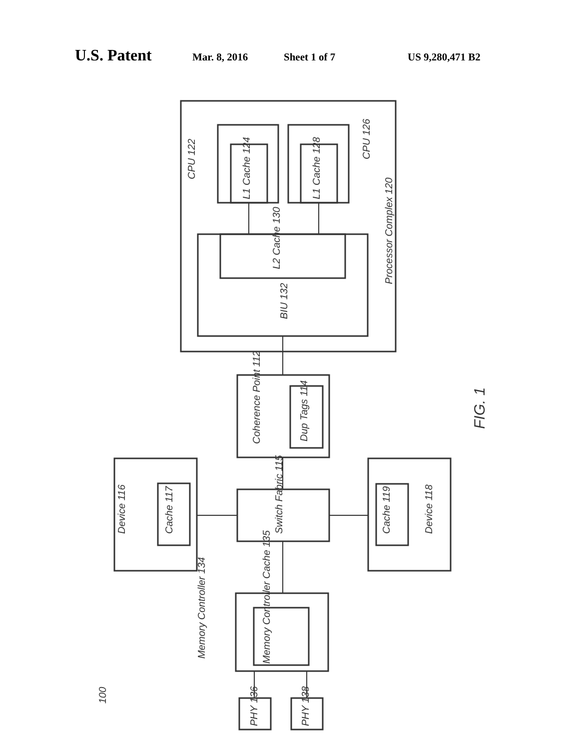U.S. Patent Mar. 8, 2016 Sheet 1 of 7 US 9,280,471 B2
CPU 122
L1 Cache 124
L1 Cache 128
CPU 126
L2 Cache 130
BIU 132
Processor Complex 120
Coherence Point 112
Dup Tags 114
Device 116
Cache 117
Switch Fabric 115
Cache 119
Device 118
Memory Controller 134
Memory Controller Cache 135
PHY 136
PHY 138
100
FIG. 1